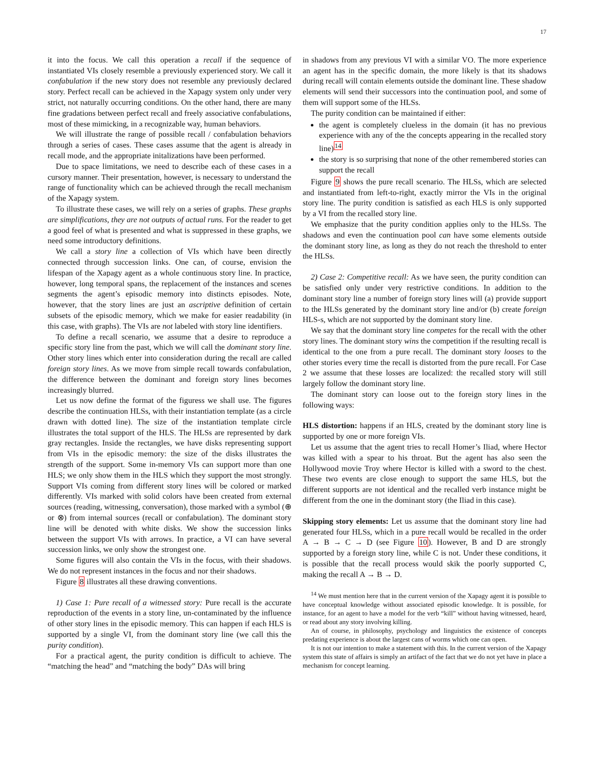17
it into the focus. We call this operation a recall if the sequence of instantiated VIs closely resemble a previously experienced story. We call it confabulation if the new story does not resemble any previously declared story. Perfect recall can be achieved in the Xapagy system only under very strict, not naturally occurring conditions. On the other hand, there are many fine gradations between perfect recall and freely associative confabulations, most of these mimicking, in a recognizable way, human behaviors.
We will illustrate the range of possible recall / confabulation behaviors through a series of cases. These cases assume that the agent is already in recall mode, and the appropriate initalizations have been performed.
Due to space limitations, we need to describe each of these cases in a cursory manner. Their presentation, however, is necessary to understand the range of functionality which can be achieved through the recall mechanism of the Xapagy system.
To illustrate these cases, we will rely on a series of graphs. These graphs are simplifications, they are not outputs of actual runs. For the reader to get a good feel of what is presented and what is suppressed in these graphs, we need some introductory definitions.
We call a story line a collection of VIs which have been directly connected through succession links. One can, of course, envision the lifespan of the Xapagy agent as a whole continuous story line. In practice, however, long temporal spans, the replacement of the instances and scenes segments the agent’s episodic memory into distincts episodes. Note, however, that the story lines are just an ascriptive definition of certain subsets of the episodic memory, which we make for easier readability (in this case, with graphs). The VIs are not labeled with story line identifiers.
To define a recall scenario, we assume that a desire to reproduce a specific story line from the past, which we will call the dominant story line. Other story lines which enter into consideration during the recall are called foreign story lines. As we move from simple recall towards confabulation, the difference between the dominant and foreign story lines becomes increasingly blurred.
Let us now define the format of the figuress we shall use. The figures describe the continuation HLSs, with their instantiation template (as a circle drawn with dotted line). The size of the instantiation template circle illustrates the total support of the HLS. The HLSs are represented by dark gray rectangles. Inside the rectangles, we have disks representing support from VIs in the episodic memory: the size of the disks illustrates the strength of the support. Some in-memory VIs can support more than one HLS; we only show them in the HLS which they support the most strongly. Support VIs coming from different story lines will be colored or marked differently. VIs marked with solid colors have been created from external sources (reading, witnessing, conversation), those marked with a symbol (⊕ or ⊗) from internal sources (recall or confabulation). The dominant story line will be denoted with white disks. We show the succession links between the support VIs with arrows. In practice, a VI can have several succession links, we only show the strongest one.
Some figures will also contain the VIs in the focus, with their shadows. We do not represent instances in the focus and nor their shadows.
Figure 8 illustrates all these drawing conventions.
1) Case 1: Pure recall of a witnessed story: Pure recall is the accurate reproduction of the events in a story line, un-contaminated by the influence of other story lines in the episodic memory. This can happen if each HLS is supported by a single VI, from the dominant story line (we call this the purity condition).
For a practical agent, the purity condition is difficult to achieve. The “matching the head” and “matching the body” DAs will bring
in shadows from any previous VI with a similar VO. The more experience an agent has in the specific domain, the more likely is that its shadows during recall will contain elements outside the dominant line. These shadow elements will send their successors into the continuation pool, and some of them will support some of the HLSs.
The purity condition can be maintained if either:
the agent is completely clueless in the domain (it has no previous experience with any of the the concepts appearing in the recalled story line)<sup>14</sup>
the story is so surprising that none of the other remembered stories can support the recall
Figure 9 shows the pure recall scenario. The HLSs, which are selected and instantiated from left-to-right, exactly mirror the VIs in the original story line. The purity condition is satisfied as each HLS is only supported by a VI from the recalled story line.
We emphasize that the purity condition applies only to the HLSs. The shadows and even the continuation pool can have some elements outside the dominant story line, as long as they do not reach the threshold to enter the HLSs.
2) Case 2: Competitive recall: As we have seen, the purity condition can be satisfied only under very restrictive conditions. In addition to the dominant story line a number of foreign story lines will (a) provide support to the HLSs generated by the dominant story line and/or (b) create foreign HLS-s, which are not supported by the dominant story line.
We say that the dominant story line competes for the recall with the other story lines. The dominant story wins the competition if the resulting recall is identical to the one from a pure recall. The dominant story looses to the other stories every time the recall is distorted from the pure recall. For Case 2 we assume that these losses are localized: the recalled story will still largely follow the dominant story line.
The dominant story can loose out to the foreign story lines in the following ways:
HLS distortion: happens if an HLS, created by the dominant story line is supported by one or more foreign VIs.
Let us assume that the agent tries to recall Homer’s Iliad, where Hector was killed with a spear to his throat. But the agent has also seen the Hollywood movie Troy where Hector is killed with a sword to the chest. These two events are close enough to support the same HLS, but the different supports are not identical and the recalled verb instance might be different from the one in the dominant story (the Iliad in this case).
Skipping story elements: Let us assume that the dominant story line had generated four HLSs, which in a pure recall would be recalled in the order A → B → C → D (see Figure 10). However, B and D are strongly supported by a foreign story line, while C is not. Under these conditions, it is possible that the recall process would skik the poorly supported C, making the recall A → B → D.
<sup>14</sup> We must mention here that in the current version of the Xapagy agent it is possible to have conceptual knowledge without associated episodic knowledge. It is possible, for instance, for an agent to have a model for the verb “kill” without having witnessed, heard, or read about any story involving killing.
An of course, in philosophy, psychology and linguistics the existence of concepts predating experience is about the largest cans of worms which one can open.
It is not our intention to make a statement with this. In the current version of the Xapagy system this state of affairs is simply an artifact of the fact that we do not yet have in place a mechanism for concept learning.